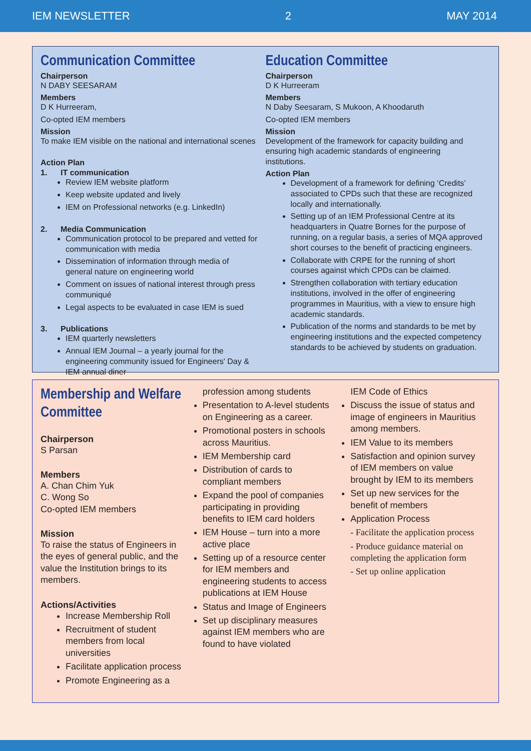IEM NEWSLETTER 2 MAY 2014
Communication Committee
Chairperson
N DABY SEESARAM
Members
D K Hurreeram,
Co-opted IEM members
Mission
To make IEM visible on the national and international scenes
Action Plan
1. IT communication
Review IEM website platform
Keep website updated and lively
IEM on Professional networks (e.g. LinkedIn)
2. Media Communication
Communication protocol to be prepared and vetted for communication with media
Dissemination of information through media of general nature on engineering world
Comment on issues of national interest through press communiqué
Legal aspects to be evaluated in case IEM is sued
3. Publications
IEM quarterly newsletters
Annual IEM Journal – a yearly journal for the engineering community issued for Engineers' Day & IEM annual diner
Education Committee
Chairperson
D K Hurreeram
Members
N Daby Seesaram, S Mukoon, A Khoodaruth
Co-opted IEM members
Mission
Development of the framework for capacity building and ensuring high academic standards of engineering institutions.
Action Plan
Development of a framework for defining ‘Credits’ associated to CPDs such that these are recognized locally and internationally.
Setting up of an IEM Professional Centre at its headquarters in Quatre Bornes for the purpose of running, on a regular basis, a series of MQA approved short courses to the benefit of practicing engineers.
Collaborate with CRPE for the running of short courses against which CPDs can be claimed.
Strengthen collaboration with tertiary education institutions, involved in the offer of engineering programmes in Mauritius, with a view to ensure high academic standards.
Publication of the norms and standards to be met by engineering institutions and the expected competency standards to be achieved by students on graduation.
Membership and Welfare Committee
Chairperson
S Parsan
Members
A. Chan Chim Yuk
C. Wong So
Co-opted IEM members
Mission
To raise the status of Engineers in the eyes of general public, and the value the Institution brings to its members.
Actions/Activities
Increase Membership Roll
Recruitment of student members from local universities
Facilitate application process
Promote Engineering as a
profession among students
Presentation to A-level students on Engineering as a career.
Promotional posters in schools across Mauritius.
IEM Membership card
Distribution of cards to compliant members
Expand the pool of companies participating in providing benefits to IEM card holders
IEM House – turn into a more active place
Setting up of a resource center for IEM members and engineering students to access publications at IEM House
Status and Image of Engineers
Set up disciplinary measures against IEM members who are found to have violated
IEM Code of Ethics
Discuss the issue of status and image of engineers in Mauritius among members.
IEM Value to its members
Satisfaction and opinion survey of IEM members on value brought by IEM to its members
Set up new services for the benefit of members
Application Process
- Facilitate the application process
- Produce guidance material on completing the application form
- Set up online application